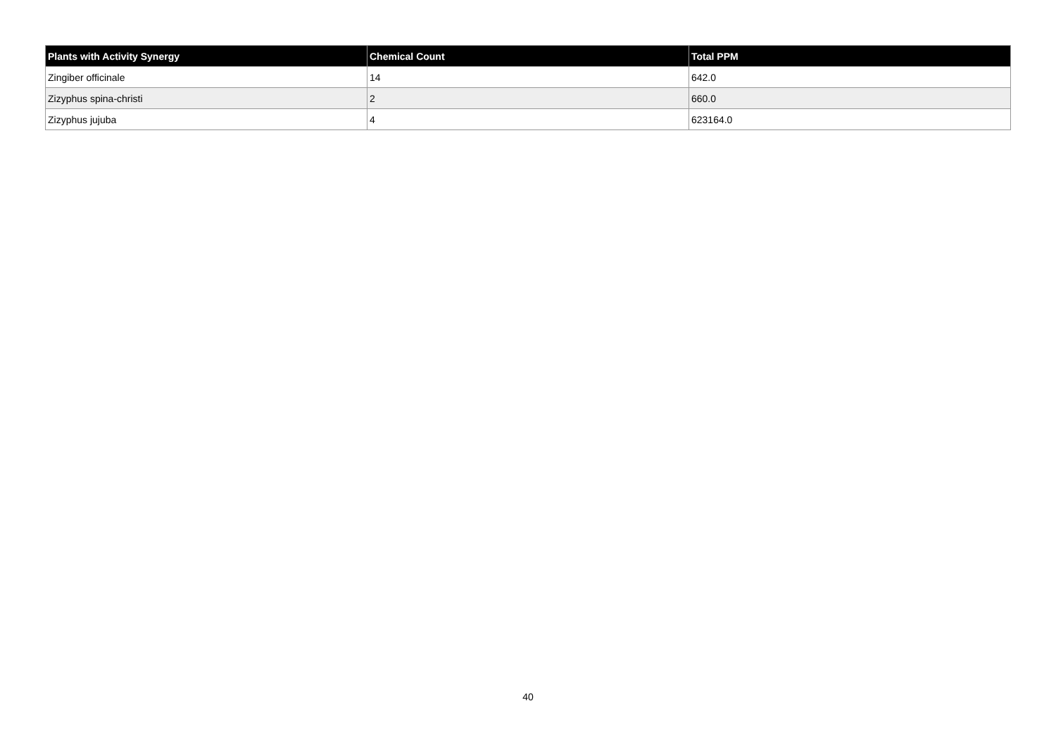| Plants with Activity Synergy | Chemical Count | Total PPM |
| --- | --- | --- |
| Zingiber officinale | 14 | 642.0 |
| Zizyphus spina-christi | 2 | 660.0 |
| Zizyphus jujuba | 4 | 623164.0 |
40